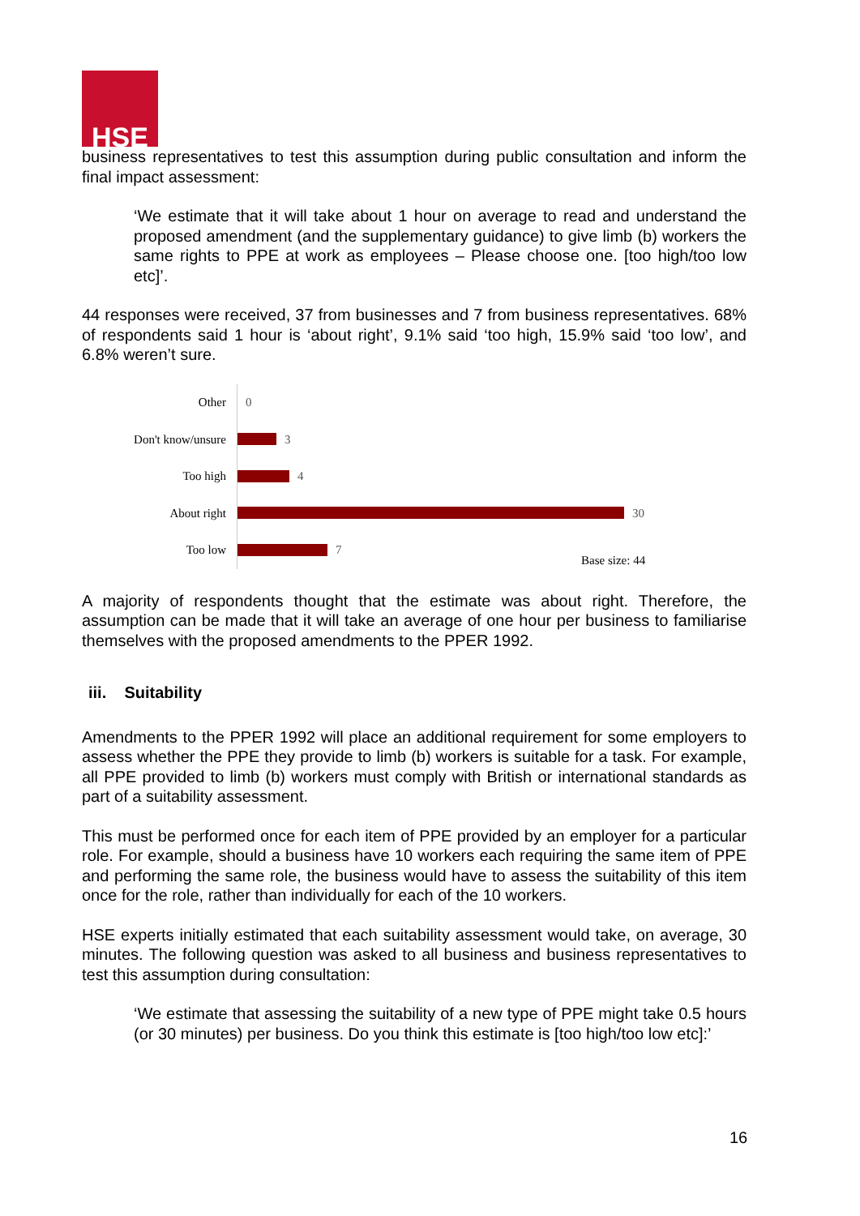HSE
business representatives to test this assumption during public consultation and inform the final impact assessment:
‘We estimate that it will take about 1 hour on average to read and understand the proposed amendment (and the supplementary guidance) to give limb (b) workers the same rights to PPE at work as employees – Please choose one. [too high/too low etc]’.
44 responses were received, 37 from businesses and 7 from business representatives. 68% of respondents said 1 hour is ‘about right’, 9.1% said ‘too high, 15.9% said ‘too low’, and 6.8% weren’t sure.
Other 0
Don't know/unsure 3
Too high 4
About right 30
Too low 7
Base size: 44
A majority of respondents thought that the estimate was about right. Therefore, the assumption can be made that it will take an average of one hour per business to familiarise themselves with the proposed amendments to the PPER 1992.
iii. Suitability
Amendments to the PPER 1992 will place an additional requirement for some employers to assess whether the PPE they provide to limb (b) workers is suitable for a task. For example, all PPE provided to limb (b) workers must comply with British or international standards as part of a suitability assessment.
This must be performed once for each item of PPE provided by an employer for a particular role. For example, should a business have 10 workers each requiring the same item of PPE and performing the same role, the business would have to assess the suitability of this item once for the role, rather than individually for each of the 10 workers.
HSE experts initially estimated that each suitability assessment would take, on average, 30 minutes. The following question was asked to all business and business representatives to test this assumption during consultation:
‘We estimate that assessing the suitability of a new type of PPE might take 0.5 hours (or 30 minutes) per business. Do you think this estimate is [too high/too low etc]:’
16